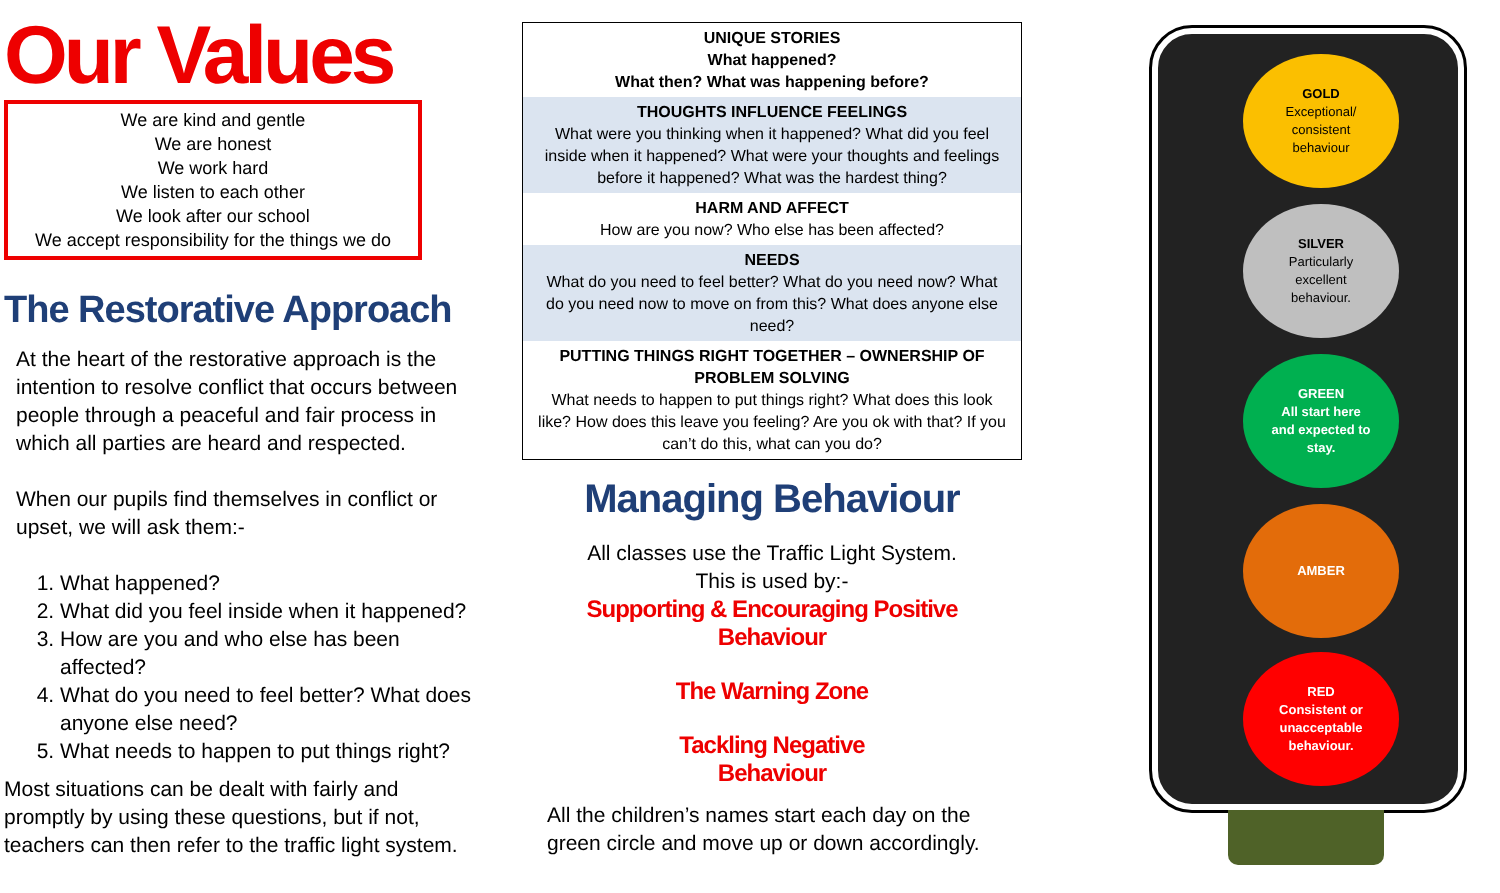Our Values
We are kind and gentle
We are honest
We work hard
We listen to each other
We look after our school
We accept responsibility for the things we do
The Restorative Approach
At the heart of the restorative approach is the intention to resolve conflict that occurs between people through a peaceful and fair process in which all parties are heard and respected.
When our pupils find themselves in conflict or upset, we will ask them:-
1. What happened?
2. What did you feel inside when it happened?
3. How are you and who else has been affected?
4. What do you need to feel better? What does anyone else need?
5. What needs to happen to put things right?
Most situations can be dealt with fairly and promptly by using these questions, but if not, teachers can then refer to the traffic light system.
| UNIQUE STORIES What happened? What then? What was happening before? |
| THOUGHTS INFLUENCE FEELINGS What were you thinking when it happened? What did you feel inside when it happened? What were your thoughts and feelings before it happened? What was the hardest thing? |
| HARM AND AFFECT How are you now? Who else has been affected? |
| NEEDS What do you need to feel better? What do you need now? What do you need now to move on from this? What does anyone else need? |
| PUTTING THINGS RIGHT TOGETHER – OWNERSHIP OF PROBLEM SOLVING What needs to happen to put things right? What does this look like? How does this leave you feeling? Are you ok with that? If you can’t do this, what can you do? |
Managing Behaviour
All classes use the Traffic Light System.
This is used by:-
Supporting & Encouraging Positive
Behaviour
The Warning Zone
Tackling Negative
Behaviour
All the children’s names start each day on the green circle and move up or down accordingly.
GOLD
Exceptional/
consistent
behaviour
SILVER
Particularly
excellent
behaviour.
GREEN
All start here
and expected to
stay.
AMBER
RED
Consistent or
unacceptable
behaviour.